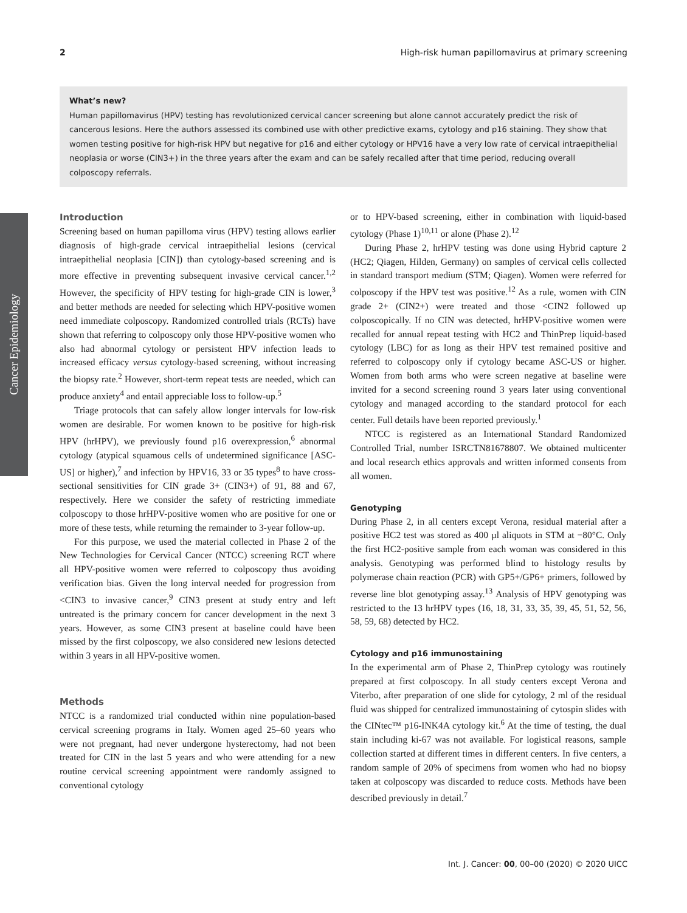Cancer Epidemiology
2 High-risk human papillomavirus at primary screening
What’s new?
Human papillomavirus (HPV) testing has revolutionized cervical cancer screening but alone cannot accurately predict the risk of cancerous lesions. Here the authors assessed its combined use with other predictive exams, cytology and p16 staining. They show that women testing positive for high-risk HPV but negative for p16 and either cytology or HPV16 have a very low rate of cervical intraepithelial neoplasia or worse (CIN3+) in the three years after the exam and can be safely recalled after that time period, reducing overall colposcopy referrals.
Introduction
Screening based on human papilloma virus (HPV) testing allows earlier diagnosis of high-grade cervical intraepithelial lesions (cervical intraepithelial neoplasia [CIN]) than cytology-based screening and is more effective in preventing subsequent invasive cervical cancer.<sup>1,2</sup> However, the specificity of HPV testing for high-grade CIN is lower,<sup>3</sup> and better methods are needed for selecting which HPV-positive women need immediate colposcopy. Randomized controlled trials (RCTs) have shown that referring to colposcopy only those HPV-positive women who also had abnormal cytology or persistent HPV infection leads to increased efficacy versus cytology-based screening, without increasing the biopsy rate.<sup>2</sup> However, short-term repeat tests are needed, which can produce anxiety<sup>4</sup> and entail appreciable loss to follow-up.<sup>5</sup>
Triage protocols that can safely allow longer intervals for low-risk women are desirable. For women known to be positive for high-risk HPV (hrHPV), we previously found p16 overexpression,<sup>6</sup> abnormal cytology (atypical squamous cells of undetermined significance [ASC-US] or higher),<sup>7</sup> and infection by HPV16, 33 or 35 types<sup>8</sup> to have cross-sectional sensitivities for CIN grade 3+ (CIN3+) of 91, 88 and 67, respectively. Here we consider the safety of restricting immediate colposcopy to those hrHPV-positive women who are positive for one or more of these tests, while returning the remainder to 3-year follow-up.
For this purpose, we used the material collected in Phase 2 of the New Technologies for Cervical Cancer (NTCC) screening RCT where all HPV-positive women were referred to colposcopy thus avoiding verification bias. Given the long interval needed for progression from <CIN3 to invasive cancer,<sup>9</sup> CIN3 present at study entry and left untreated is the primary concern for cancer development in the next 3 years. However, as some CIN3 present at baseline could have been missed by the first colposcopy, we also considered new lesions detected within 3 years in all HPV-positive women.
Methods
NTCC is a randomized trial conducted within nine population-based cervical screening programs in Italy. Women aged 25–60 years who were not pregnant, had never undergone hysterectomy, had not been treated for CIN in the last 5 years and who were attending for a new routine cervical screening appointment were randomly assigned to conventional cytology
or to HPV-based screening, either in combination with liquid-based cytology (Phase 1)<sup>10,11</sup> or alone (Phase 2).<sup>12</sup>
During Phase 2, hrHPV testing was done using Hybrid capture 2 (HC2; Qiagen, Hilden, Germany) on samples of cervical cells collected in standard transport medium (STM; Qiagen). Women were referred for colposcopy if the HPV test was positive.<sup>12</sup> As a rule, women with CIN grade 2+ (CIN2+) were treated and those <CIN2 followed up colposcopically. If no CIN was detected, hrHPV-positive women were recalled for annual repeat testing with HC2 and ThinPrep liquid-based cytology (LBC) for as long as their HPV test remained positive and referred to colposcopy only if cytology became ASC-US or higher. Women from both arms who were screen negative at baseline were invited for a second screening round 3 years later using conventional cytology and managed according to the standard protocol for each center. Full details have been reported previously.<sup>1</sup>
NTCC is registered as an International Standard Randomized Controlled Trial, number ISRCTN81678807. We obtained multicenter and local research ethics approvals and written informed consents from all women.
Genotyping
During Phase 2, in all centers except Verona, residual material after a positive HC2 test was stored as 400 µl aliquots in STM at −80°C. Only the first HC2-positive sample from each woman was considered in this analysis. Genotyping was performed blind to histology results by polymerase chain reaction (PCR) with GP5+/GP6+ primers, followed by reverse line blot genotyping assay.<sup>13</sup> Analysis of HPV genotyping was restricted to the 13 hrHPV types (16, 18, 31, 33, 35, 39, 45, 51, 52, 56, 58, 59, 68) detected by HC2.
Cytology and p16 immunostaining
In the experimental arm of Phase 2, ThinPrep cytology was routinely prepared at first colposcopy. In all study centers except Verona and Viterbo, after preparation of one slide for cytology, 2 ml of the residual fluid was shipped for centralized immunostaining of cytospin slides with the CINtec™ p16-INK4A cytology kit.<sup>6</sup> At the time of testing, the dual stain including ki-67 was not available. For logistical reasons, sample collection started at different times in different centers. In five centers, a random sample of 20% of specimens from women who had no biopsy taken at colposcopy was discarded to reduce costs. Methods have been described previously in detail.<sup>7</sup>
Int. J. Cancer: 00, 00–00 (2020) © 2020 UICC